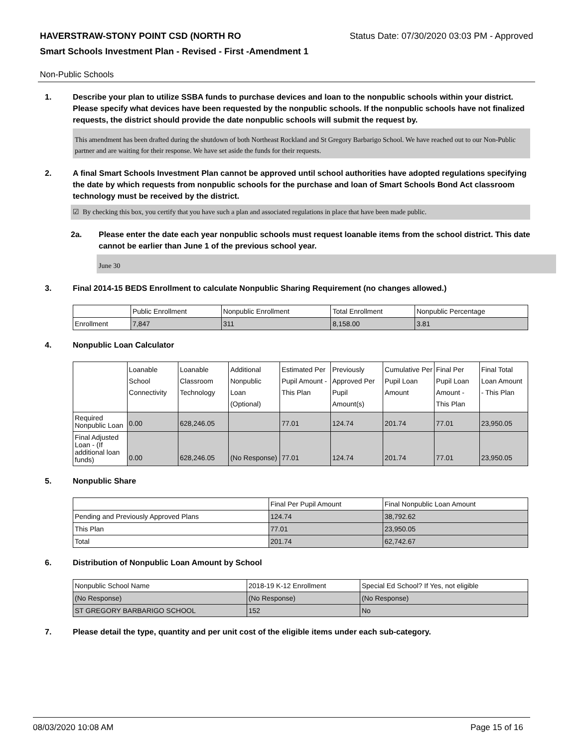HAVERSTRAW-STONY POINT CSD (NORTH RO Status Date: 07/30/2020 03:03 PM - Approved
Smart Schools Investment Plan - Revised - First -Amendment 1
Non-Public Schools
1. Describe your plan to utilize SSBA funds to purchase devices and loan to the nonpublic schools within your district. Please specify what devices have been requested by the nonpublic schools. If the nonpublic schools have not finalized requests, the district should provide the date nonpublic schools will submit the request by.
This amendment has been drafted during the shutdown of both Northeast Rockland and St Gregory Barbarigo School. We have reached out to our Non-Public partner and are waiting for their response. We have set aside the funds for their requests.
2. A final Smart Schools Investment Plan cannot be approved until school authorities have adopted regulations specifying the date by which requests from nonpublic schools for the purchase and loan of Smart Schools Bond Act classroom technology must be received by the district.
☑ By checking this box, you certify that you have such a plan and associated regulations in place that have been made public.
2a. Please enter the date each year nonpublic schools must request loanable items from the school district. This date cannot be earlier than June 1 of the previous school year.
June 30
3. Final 2014-15 BEDS Enrollment to calculate Nonpublic Sharing Requirement (no changes allowed.)
| | Public Enrollment | Nonpublic Enrollment | Total Enrollment | Nonpublic Percentage |
| Enrollment | 7,847 | 311 | 8,158.00 | 3.81 |
4. Nonpublic Loan Calculator
| | Loanable School Connectivity | Loanable Classroom Technology | Additional Nonpublic Loan (Optional) | Estimated Per Pupil Amount - This Plan | Previously Approved Per Pupil Amount(s) | Cumulative Per Pupil Loan Amount | Final Per Pupil Loan Amount - This Plan | Final Total Loan Amount - This Plan |
| Required Nonpublic Loan | 0.00 | 628,246.05 | | 77.01 | 124.74 | 201.74 | 77.01 | 23,950.05 |
| Final Adjusted Loan - (If additional loan funds) | 0.00 | 628,246.05 | (No Response) | 77.01 | 124.74 | 201.74 | 77.01 | 23,950.05 |
5. Nonpublic Share
| | Final Per Pupil Amount | Final Nonpublic Loan Amount |
| Pending and Previously Approved Plans | 124.74 | 38,792.62 |
| This Plan | 77.01 | 23,950.05 |
| Total | 201.74 | 62,742.67 |
6. Distribution of Nonpublic Loan Amount by School
| Nonpublic School Name | 2018-19 K-12 Enrollment | Special Ed School? If Yes, not eligible |
| (No Response) | (No Response) | (No Response) |
| ST GREGORY BARBARIGO SCHOOL | 152 | No |
7. Please detail the type, quantity and per unit cost of the eligible items under each sub-category.
08/03/2020 10:08 AM Page 15 of 16